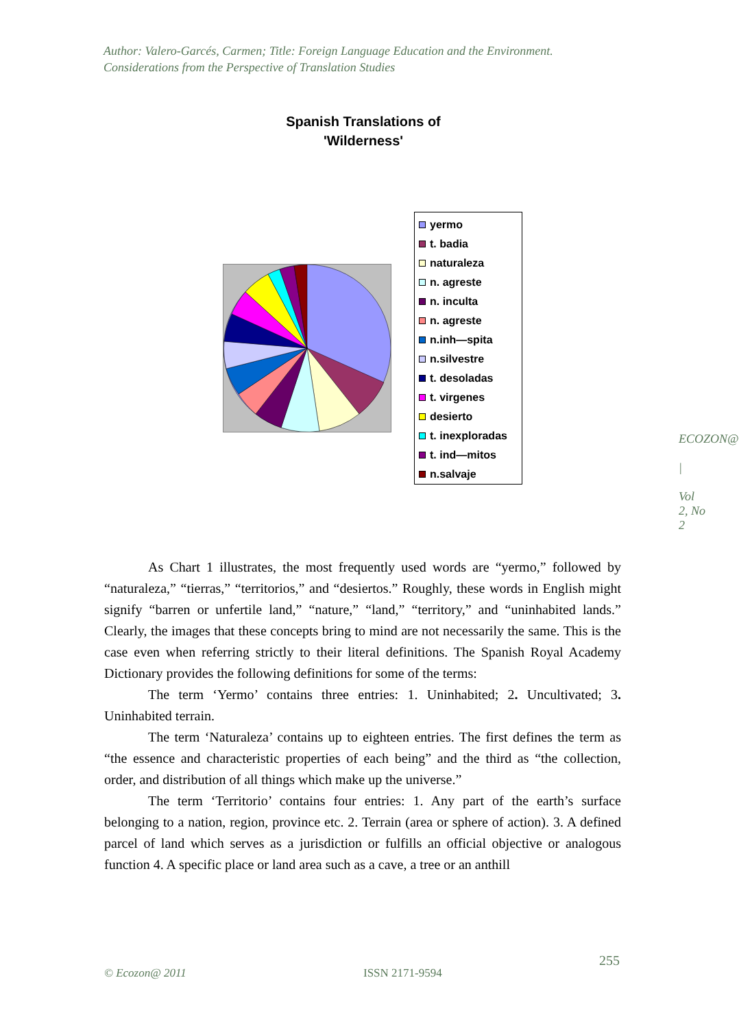Author: Valero-Garcés, Carmen; Title: Foreign Language Education and the Environment. Considerations from the Perspective of Translation Studies
Spanish Translations of
'Wilderness'
yermo
t. badia
naturaleza
n. agreste
n. inculta
n. agreste
n.inh—spita
n.silvestre
t. desoladas
t. virgenes
desierto
t. inexploradas
t. ind—mitos
n.salvaje
As Chart 1 illustrates, the most frequently used words are “yermo,” followed by “naturaleza,” “tierras,” “territorios,” and “desiertos.” Roughly, these words in English might signify “barren or unfertile land,” “nature,” “land,” “territory,” and “uninhabited lands.” Clearly, the images that these concepts bring to mind are not necessarily the same. This is the case even when referring strictly to their literal definitions. The Spanish Royal Academy Dictionary provides the following definitions for some of the terms:
The term ‘Yermo’ contains three entries: 1. Uninhabited; 2. Uncultivated; 3. Uninhabited terrain.
The term ‘Naturaleza’ contains up to eighteen entries. The first defines the term as “the essence and characteristic properties of each being” and the third as “the collection, order, and distribution of all things which make up the universe.”
The term ‘Territorio’ contains four entries: 1. Any part of the earth’s surface belonging to a nation, region, province etc. 2. Terrain (area or sphere of action). 3. A defined parcel of land which serves as a jurisdiction or fulfills an official objective or analogous function 4. A specific place or land area such as a cave, a tree or an anthill
ECOZON@
|
Vol 2, No 2
© Ecozon@ 2011 ISSN 2171-9594
255